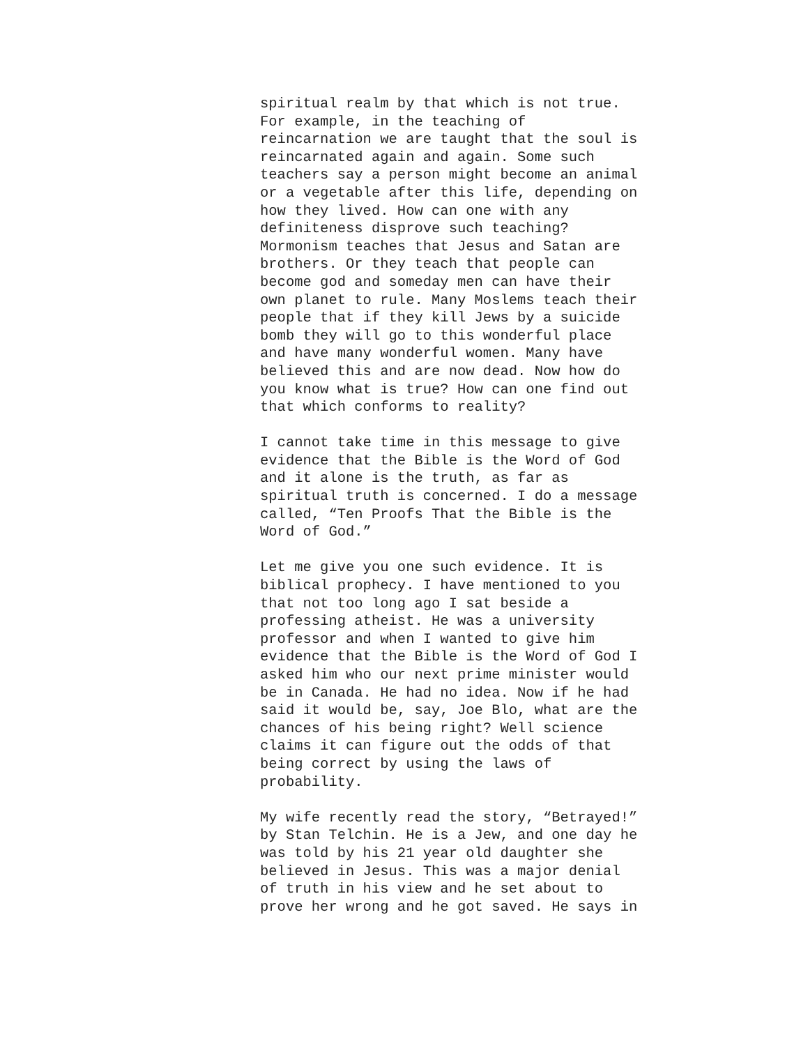spiritual realm by that which is not true. For example, in the teaching of reincarnation we are taught that the soul is reincarnated again and again. Some such teachers say a person might become an animal or a vegetable after this life, depending on how they lived. How can one with any definiteness disprove such teaching? Mormonism teaches that Jesus and Satan are brothers. Or they teach that people can become god and someday men can have their own planet to rule. Many Moslems teach their people that if they kill Jews by a suicide bomb they will go to this wonderful place and have many wonderful women. Many have believed this and are now dead. Now how do you know what is true? How can one find out that which conforms to reality?
I cannot take time in this message to give evidence that the Bible is the Word of God and it alone is the truth, as far as spiritual truth is concerned. I do a message called, “Ten Proofs That the Bible is the Word of God.”
Let me give you one such evidence. It is biblical prophecy. I have mentioned to you that not too long ago I sat beside a professing atheist. He was a university professor and when I wanted to give him evidence that the Bible is the Word of God I asked him who our next prime minister would be in Canada. He had no idea. Now if he had said it would be, say, Joe Blo, what are the chances of his being right? Well science claims it can figure out the odds of that being correct by using the laws of probability.
My wife recently read the story, “Betrayed!” by Stan Telchin. He is a Jew, and one day he was told by his 21 year old daughter she believed in Jesus. This was a major denial of truth in his view and he set about to prove her wrong and he got saved. He says in